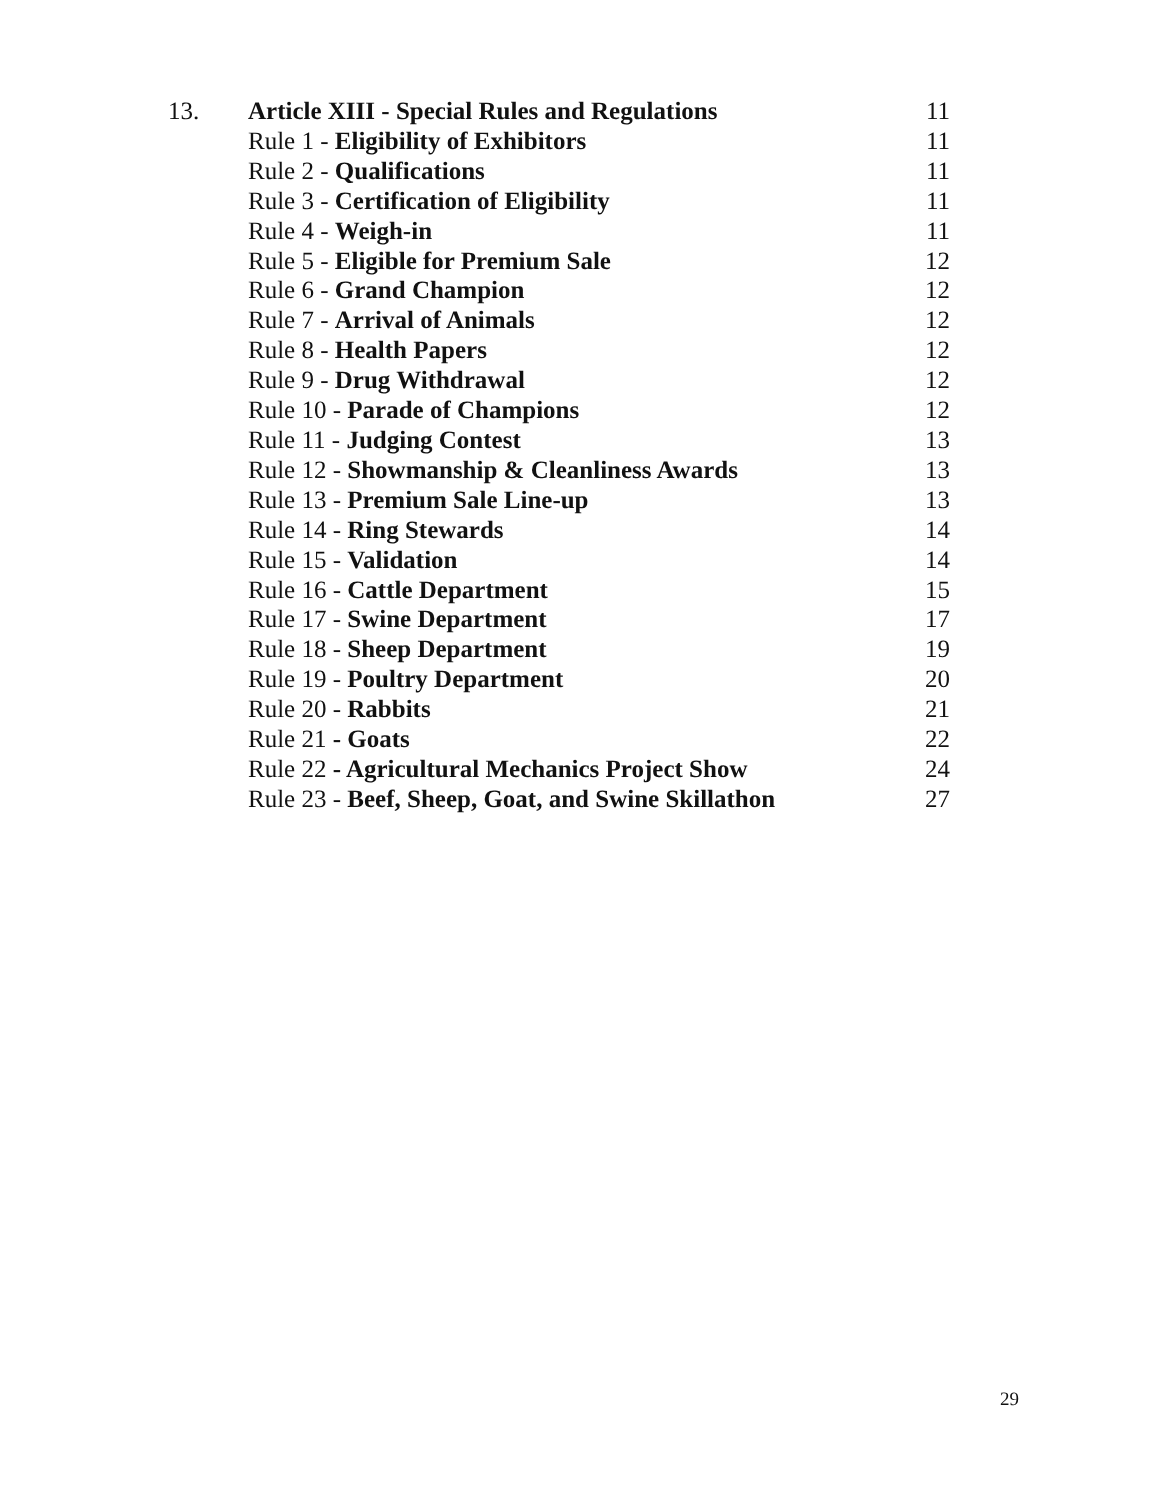| 13. | Article XIII - Special Rules and Regulations | 11 |
| | Rule 1 - Eligibility of Exhibitors | 11 |
| | Rule 2 - Qualifications | 11 |
| | Rule 3 - Certification of Eligibility | 11 |
| | Rule 4 - Weigh-in | 11 |
| | Rule 5 - Eligible for Premium Sale | 12 |
| | Rule 6 - Grand Champion | 12 |
| | Rule 7 - Arrival of Animals | 12 |
| | Rule 8 - Health Papers | 12 |
| | Rule 9 - Drug Withdrawal | 12 |
| | Rule 10 - Parade of Champions | 12 |
| | Rule 11 - Judging Contest | 13 |
| | Rule 12 - Showmanship & Cleanliness Awards | 13 |
| | Rule 13 - Premium Sale Line-up | 13 |
| | Rule 14 - Ring Stewards | 14 |
| | Rule 15 - Validation | 14 |
| | Rule 16 - Cattle Department | 15 |
| | Rule 17 - Swine Department | 17 |
| | Rule 18 - Sheep Department | 19 |
| | Rule 19 - Poultry Department | 20 |
| | Rule 20 - Rabbits | 21 |
| | Rule 21 - Goats | 22 |
| | Rule 22 - Agricultural Mechanics Project Show | 24 |
| | Rule 23 - Beef, Sheep, Goat, and Swine Skillathon | 27 |
29